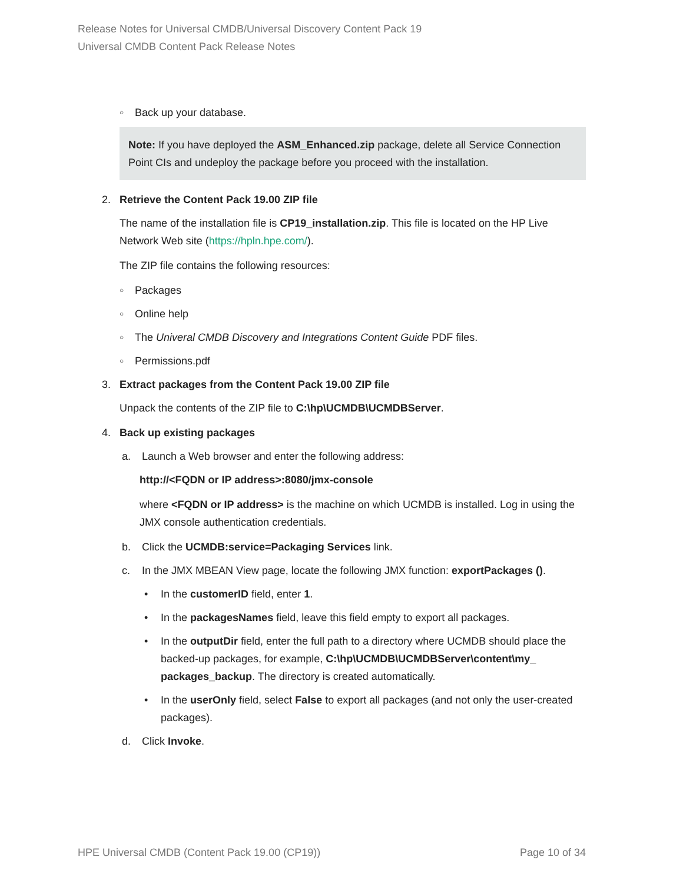Release Notes for Universal CMDB/Universal Discovery Content Pack 19
Universal CMDB Content Pack Release Notes
○ Back up your database.
Note: If you have deployed the ASM_Enhanced.zip package, delete all Service Connection Point CIs and undeploy the package before you proceed with the installation.
2. Retrieve the Content Pack 19.00 ZIP file
The name of the installation file is CP19_installation.zip. This file is located on the HP Live Network Web site (https://hpln.hpe.com/).
The ZIP file contains the following resources:
○ Packages
○ Online help
○ The Univeral CMDB Discovery and Integrations Content Guide PDF files.
○ Permissions.pdf
3. Extract packages from the Content Pack 19.00 ZIP file
Unpack the contents of the ZIP file to C:\hp\UCMDB\UCMDBServer.
4. Back up existing packages
a. Launch a Web browser and enter the following address:
http://<FQDN or IP address>:8080/jmx-console
where <FQDN or IP address> is the machine on which UCMDB is installed. Log in using the JMX console authentication credentials.
b. Click the UCMDB:service=Packaging Services link.
c. In the JMX MBEAN View page, locate the following JMX function: exportPackages ().
• In the customerID field, enter 1.
• In the packagesNames field, leave this field empty to export all packages.
• In the outputDir field, enter the full path to a directory where UCMDB should place the backed-up packages, for example, C:\hp\UCMDB\UCMDBServer\content\my_ packages_backup. The directory is created automatically.
• In the userOnly field, select False to export all packages (and not only the user-created packages).
d. Click Invoke.
HPE Universal CMDB (Content Pack 19.00 (CP19)) Page 10 of 34